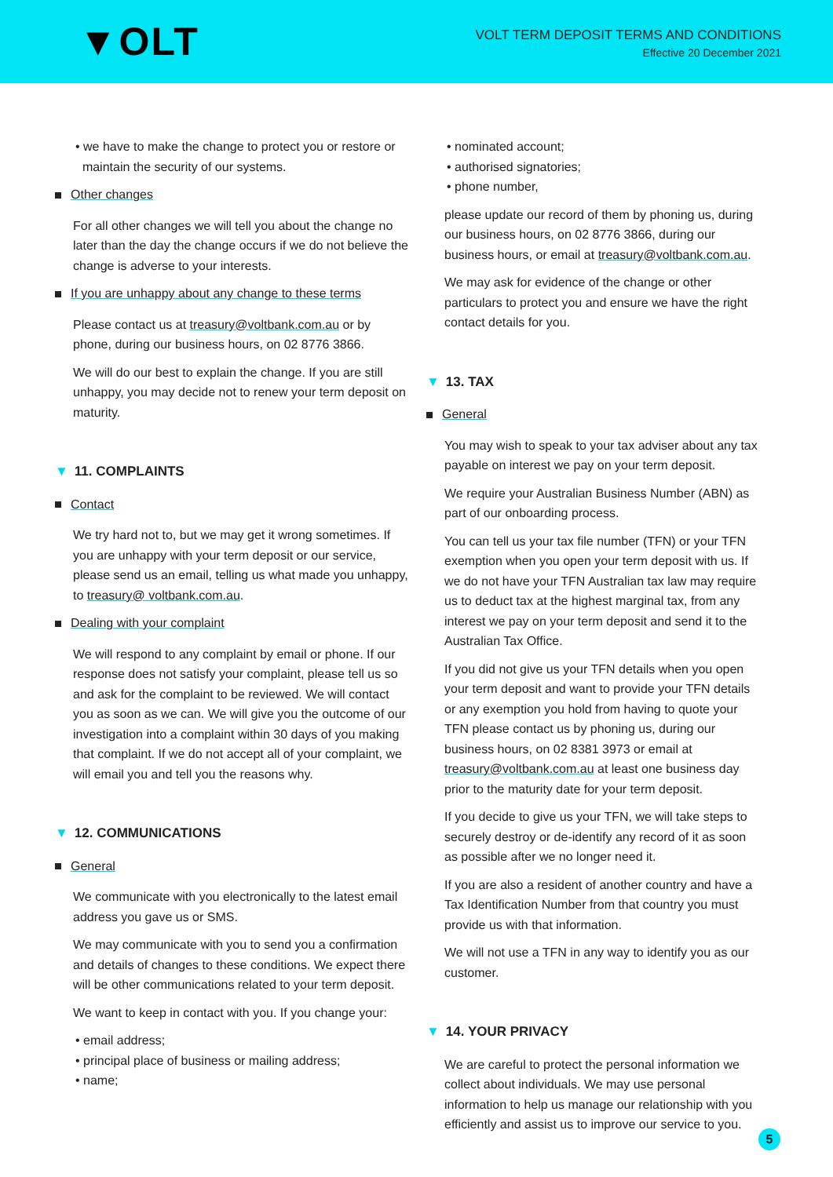▼OLT
VOLT TERM DEPOSIT TERMS AND CONDITIONS
Effective 20 December 2021
• we have to make the change to protect you or restore or
maintain the security of our systems.
Other changes
For all other changes we will tell you about the change no later than the day the change occurs if we do not believe the change is adverse to your interests.
If you are unhappy about any change to these terms
Please contact us at treasury@voltbank.com.au or by phone, during our business hours, on 02 8776 3866.
We will do our best to explain the change. If you are still unhappy, you may decide not to renew your term deposit on maturity.
▼ 11. COMPLAINTS
Contact
We try hard not to, but we may get it wrong sometimes. If you are unhappy with your term deposit or our service, please send us an email, telling us what made you unhappy, to treasury@ voltbank.com.au.
Dealing with your complaint
We will respond to any complaint by email or phone. If our response does not satisfy your complaint, please tell us so and ask for the complaint to be reviewed. We will contact you as soon as we can. We will give you the outcome of our investigation into a complaint within 30 days of you making that complaint. If we do not accept all of your complaint, we will email you and tell you the reasons why.
▼ 12. COMMUNICATIONS
General
We communicate with you electronically to the latest email address you gave us or SMS.
We may communicate with you to send you a confirmation and details of changes to these conditions. We expect there will be other communications related to your term deposit.
We want to keep in contact with you. If you change your:
• email address;
• principal place of business or mailing address;
• name;
• nominated account;
• authorised signatories;
• phone number,
please update our record of them by phoning us, during our business hours, on 02 8776 3866, during our business hours, or email at treasury@voltbank.com.au.
We may ask for evidence of the change or other particulars to protect you and ensure we have the right contact details for you.
▼ 13. TAX
General
You may wish to speak to your tax adviser about any tax payable on interest we pay on your term deposit.
We require your Australian Business Number (ABN) as part of our onboarding process.
You can tell us your tax file number (TFN) or your TFN exemption when you open your term deposit with us. If we do not have your TFN Australian tax law may require us to deduct tax at the highest marginal tax, from any interest we pay on your term deposit and send it to the Australian Tax Office.
If you did not give us your TFN details when you open your term deposit and want to provide your TFN details or any exemption you hold from having to quote your TFN please contact us by phoning us, during our business hours, on 02 8381 3973 or email at treasury@voltbank.com.au at least one business day prior to the maturity date for your term deposit.
If you decide to give us your TFN, we will take steps to securely destroy or de-identify any record of it as soon as possible after we no longer need it.
If you are also a resident of another country and have a Tax Identification Number from that country you must provide us with that information.
We will not use a TFN in any way to identify you as our customer.
▼ 14. YOUR PRIVACY
We are careful to protect the personal information we collect about individuals. We may use personal information to help us manage our relationship with you efficiently and assist us to improve our service to you.
5